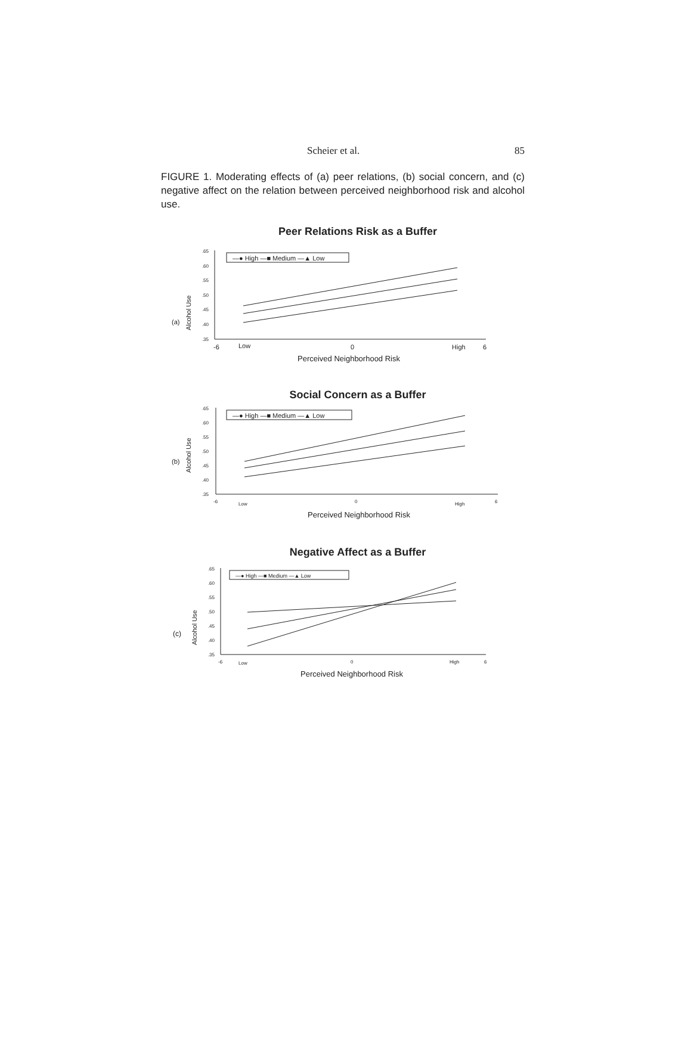Scheier et al. 85
FIGURE 1. Moderating effects of (a) peer relations, (b) social concern, and (c) negative affect on the relation between perceived neighborhood risk and alcohol use.
Peer Relations Risk as a Buffer
(a)
Alcohol Use
.65
.60
.55
.50
.45
.40
.35
—● High —■ Medium —▲ Low
-6
Low
0
High
6
Perceived Neighborhood Risk
Social Concern as a Buffer
(b)
Alcohol Use
.65
.60
.55
.50
.45
.40
.35
—● High —■ Medium —▲ Low
-6
Low
0
High
6
Perceived Neighborhood Risk
Negative Affect as a Buffer
(c)
Alcohol Use
.65
.60
.55
.50
.45
.40
.35
—● High —■ Medium —▲ Low
-6
Low
0
High
6
Perceived Neighborhood Risk